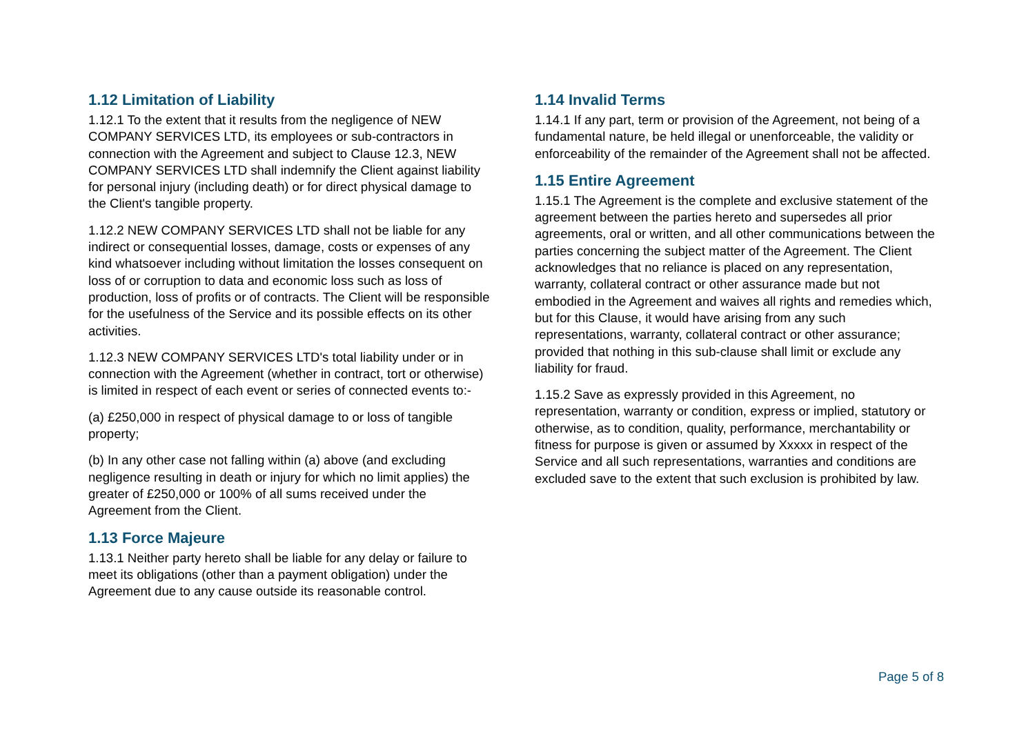1.12 Limitation of Liability
1.12.1 To the extent that it results from the negligence of NEW COMPANY SERVICES LTD, its employees or sub-contractors in connection with the Agreement and subject to Clause 12.3, NEW COMPANY SERVICES LTD shall indemnify the Client against liability for personal injury (including death) or for direct physical damage to the Client's tangible property.
1.12.2 NEW COMPANY SERVICES LTD shall not be liable for any indirect or consequential losses, damage, costs or expenses of any kind whatsoever including without limitation the losses consequent on loss of or corruption to data and economic loss such as loss of production, loss of profits or of contracts. The Client will be responsible for the usefulness of the Service and its possible effects on its other activities.
1.12.3 NEW COMPANY SERVICES LTD's total liability under or in connection with the Agreement (whether in contract, tort or otherwise) is limited in respect of each event or series of connected events to:-
(a) £250,000 in respect of physical damage to or loss of tangible property;
(b) In any other case not falling within (a) above (and excluding negligence resulting in death or injury for which no limit applies) the greater of £250,000 or 100% of all sums received under the Agreement from the Client.
1.13 Force Majeure
1.13.1 Neither party hereto shall be liable for any delay or failure to meet its obligations (other than a payment obligation) under the Agreement due to any cause outside its reasonable control.
1.14 Invalid Terms
1.14.1 If any part, term or provision of the Agreement, not being of a fundamental nature, be held illegal or unenforceable, the validity or enforceability of the remainder of the Agreement shall not be affected.
1.15 Entire Agreement
1.15.1 The Agreement is the complete and exclusive statement of the agreement between the parties hereto and supersedes all prior agreements, oral or written, and all other communications between the parties concerning the subject matter of the Agreement. The Client acknowledges that no reliance is placed on any representation, warranty, collateral contract or other assurance made but not embodied in the Agreement and waives all rights and remedies which, but for this Clause, it would have arising from any such representations, warranty, collateral contract or other assurance; provided that nothing in this sub-clause shall limit or exclude any liability for fraud.
1.15.2 Save as expressly provided in this Agreement, no representation, warranty or condition, express or implied, statutory or otherwise, as to condition, quality, performance, merchantability or fitness for purpose is given or assumed by Xxxxx in respect of the Service and all such representations, warranties and conditions are excluded save to the extent that such exclusion is prohibited by law.
Page 5 of 8